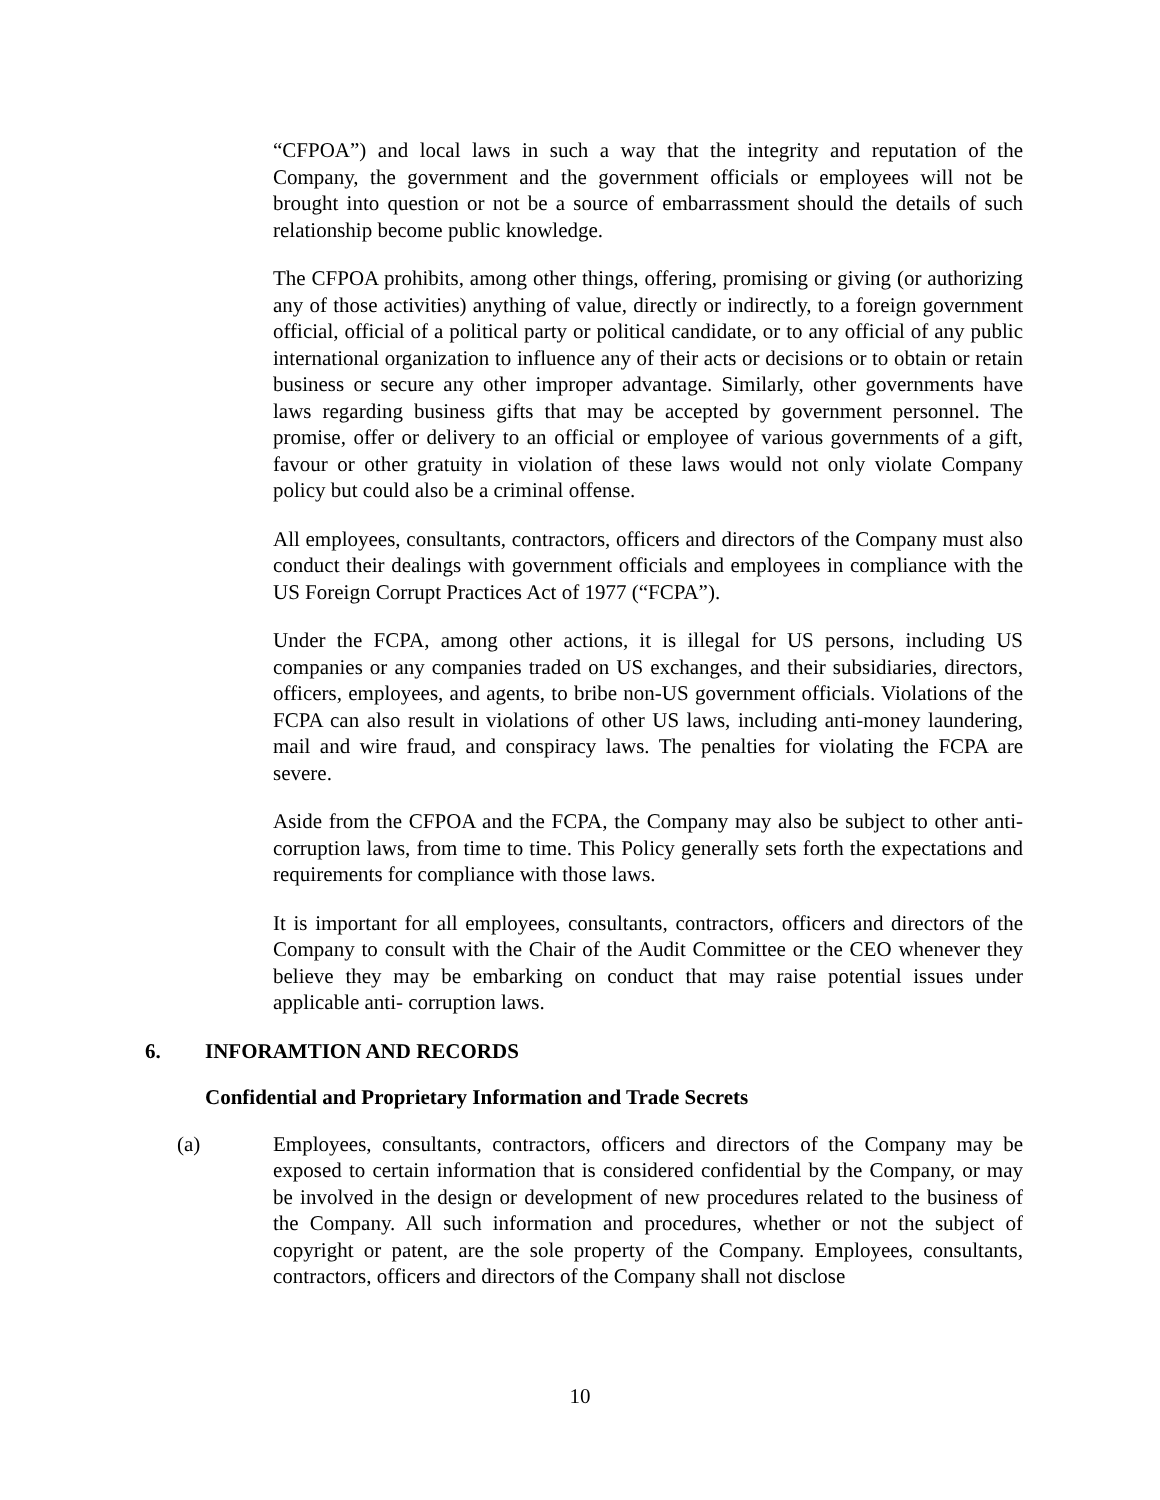“CFPOA”) and local laws in such a way that the integrity and reputation of the Company, the government and the government officials or employees will not be brought into question or not be a source of embarrassment should the details of such relationship become public knowledge.
The CFPOA prohibits, among other things, offering, promising or giving (or authorizing any of those activities) anything of value, directly or indirectly, to a foreign government official, official of a political party or political candidate, or to any official of any public international organization to influence any of their acts or decisions or to obtain or retain business or secure any other improper advantage. Similarly, other governments have laws regarding business gifts that may be accepted by government personnel. The promise, offer or delivery to an official or employee of various governments of a gift, favour or other gratuity in violation of these laws would not only violate Company policy but could also be a criminal offense.
All employees, consultants, contractors, officers and directors of the Company must also conduct their dealings with government officials and employees in compliance with the US Foreign Corrupt Practices Act of 1977 (“FCPA”).
Under the FCPA, among other actions, it is illegal for US persons, including US companies or any companies traded on US exchanges, and their subsidiaries, directors, officers, employees, and agents, to bribe non-US government officials. Violations of the FCPA can also result in violations of other US laws, including anti-money laundering, mail and wire fraud, and conspiracy laws. The penalties for violating the FCPA are severe.
Aside from the CFPOA and the FCPA, the Company may also be subject to other anti-corruption laws, from time to time. This Policy generally sets forth the expectations and requirements for compliance with those laws.
It is important for all employees, consultants, contractors, officers and directors of the Company to consult with the Chair of the Audit Committee or the CEO whenever they believe they may be embarking on conduct that may raise potential issues under applicable anti- corruption laws.
6. INFORAMTION AND RECORDS
Confidential and Proprietary Information and Trade Secrets
(a) Employees, consultants, contractors, officers and directors of the Company may be exposed to certain information that is considered confidential by the Company, or may be involved in the design or development of new procedures related to the business of the Company. All such information and procedures, whether or not the subject of copyright or patent, are the sole property of the Company. Employees, consultants, contractors, officers and directors of the Company shall not disclose
10